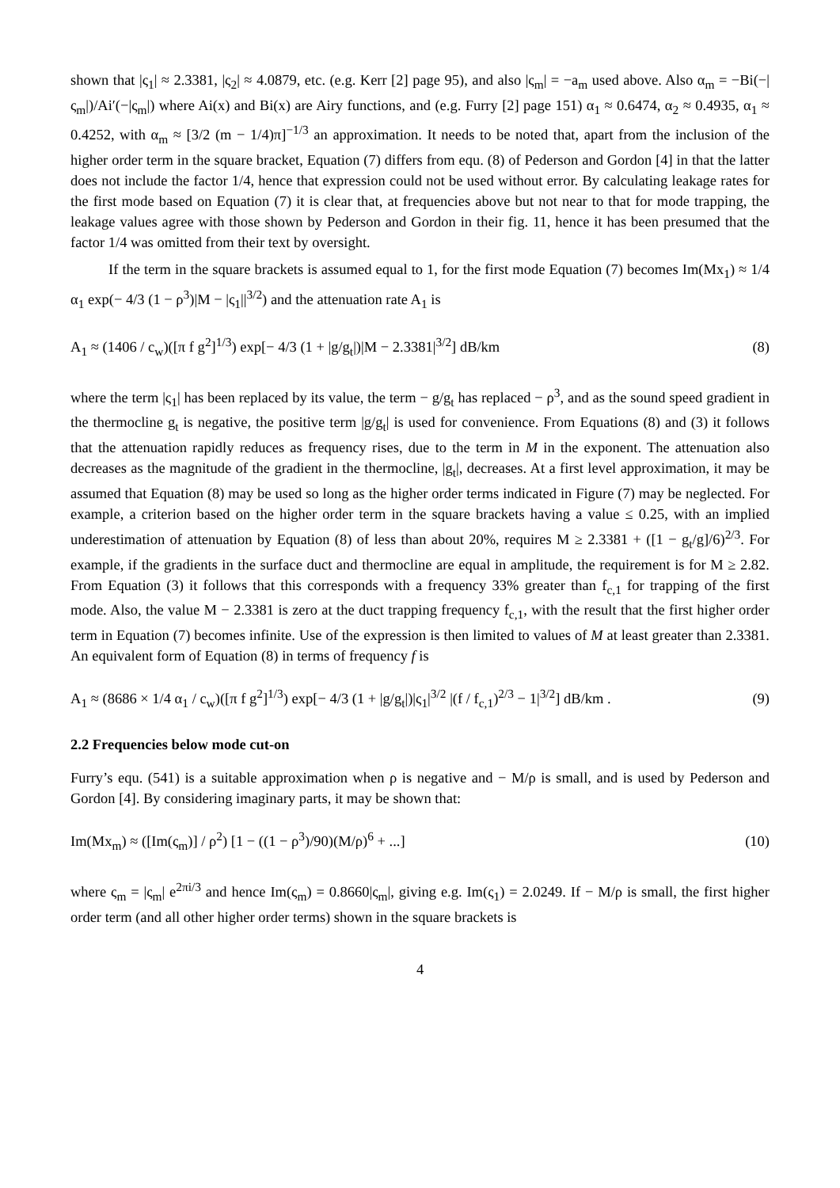shown that |ς<sub>1</sub>| ≈ 2.3381, |ς<sub>2</sub>| ≈ 4.0879, etc. (e.g. Kerr [2] page 95), and also |ς<sub>m</sub>| = −a<sub>m</sub> used above. Also α<sub>m</sub> = −Bi(−|ς<sub>m</sub>|)/Ai′(−|ς<sub>m</sub>|) where Ai(x) and Bi(x) are Airy functions, and (e.g. Furry [2] page 151) α<sub>1</sub> ≈ 0.6474, α<sub>2</sub> ≈ 0.4935, α<sub>1</sub> ≈ 0.4252, with α<sub>m</sub> ≈ [3/2 (m − 1/4)π]<sup>−1/3</sup> an approximation. It needs to be noted that, apart from the inclusion of the higher order term in the square bracket, Equation (7) differs from equ. (8) of Pederson and Gordon [4] in that the latter does not include the factor 1/4, hence that expression could not be used without error. By calculating leakage rates for the first mode based on Equation (7) it is clear that, at frequencies above but not near to that for mode trapping, the leakage values agree with those shown by Pederson and Gordon in their fig. 11, hence it has been presumed that the factor 1/4 was omitted from their text by oversight.
If the term in the square brackets is assumed equal to 1, for the first mode Equation (7) becomes Im(Mx<sub>1</sub>) ≈ 1/4 α<sub>1</sub> exp(− 4/3 (1 − ρ<sup>3</sup>)|M − |ς<sub>1</sub>||<sup>3/2</sup>) and the attenuation rate A<sub>1</sub> is
A<sub>1</sub> ≈ (1406 / c<sub>w</sub>)([π f g<sup>2</sup>]<sup>1/3</sup>) exp[− 4/3 (1 + |g/g<sub>t</sub>|)|M − 2.3381|<sup>3/2</sup>] dB/km (8)
where the term |ς<sub>1</sub>| has been replaced by its value, the term − g/g<sub>t</sub> has replaced − ρ<sup>3</sup>, and as the sound speed gradient in the thermocline g<sub>t</sub> is negative, the positive term |g/g<sub>t</sub>| is used for convenience. From Equations (8) and (3) it follows that the attenuation rapidly reduces as frequency rises, due to the term in M in the exponent. The attenuation also decreases as the magnitude of the gradient in the thermocline, |g<sub>t</sub>|, decreases. At a first level approximation, it may be assumed that Equation (8) may be used so long as the higher order terms indicated in Figure (7) may be neglected. For example, a criterion based on the higher order term in the square brackets having a value ≤ 0.25, with an implied underestimation of attenuation by Equation (8) of less than about 20%, requires M ≥ 2.3381 + ([1 − g<sub>t</sub>/g]/6)<sup>2/3</sup>. For example, if the gradients in the surface duct and thermocline are equal in amplitude, the requirement is for M ≥ 2.82. From Equation (3) it follows that this corresponds with a frequency 33% greater than f<sub>c,1</sub> for trapping of the first mode. Also, the value M − 2.3381 is zero at the duct trapping frequency f<sub>c,1</sub>, with the result that the first higher order term in Equation (7) becomes infinite. Use of the expression is then limited to values of M at least greater than 2.3381. An equivalent form of Equation (8) in terms of frequency f is
A<sub>1</sub> ≈ (8686 × 1/4 α<sub>1</sub> / c<sub>w</sub>)([π f g<sup>2</sup>]<sup>1/3</sup>) exp[− 4/3 (1 + |g/g<sub>t</sub>|)|ς<sub>1</sub>|<sup>3/2</sup> |(f / f<sub>c,1</sub>)<sup>2/3</sup> − 1|<sup>3/2</sup>] dB/km . (9)
2.2 Frequencies below mode cut-on
Furry’s equ. (541) is a suitable approximation when ρ is negative and − M/ρ is small, and is used by Pederson and Gordon [4]. By considering imaginary parts, it may be shown that:
Im(Mx<sub>m</sub>) ≈ ([Im(ς<sub>m</sub>)] / ρ<sup>2</sup>) [1 − ((1 − ρ<sup>3</sup>)/90)(M/ρ)<sup>6</sup> + ...] (10)
where ς<sub>m</sub> = |ς<sub>m</sub>| e<sup>2πi/3</sup> and hence Im(ς<sub>m</sub>) = 0.8660|ς<sub>m</sub>|, giving e.g. Im(ς<sub>1</sub>) = 2.0249. If − M/ρ is small, the first higher order term (and all other higher order terms) shown in the square brackets is
4